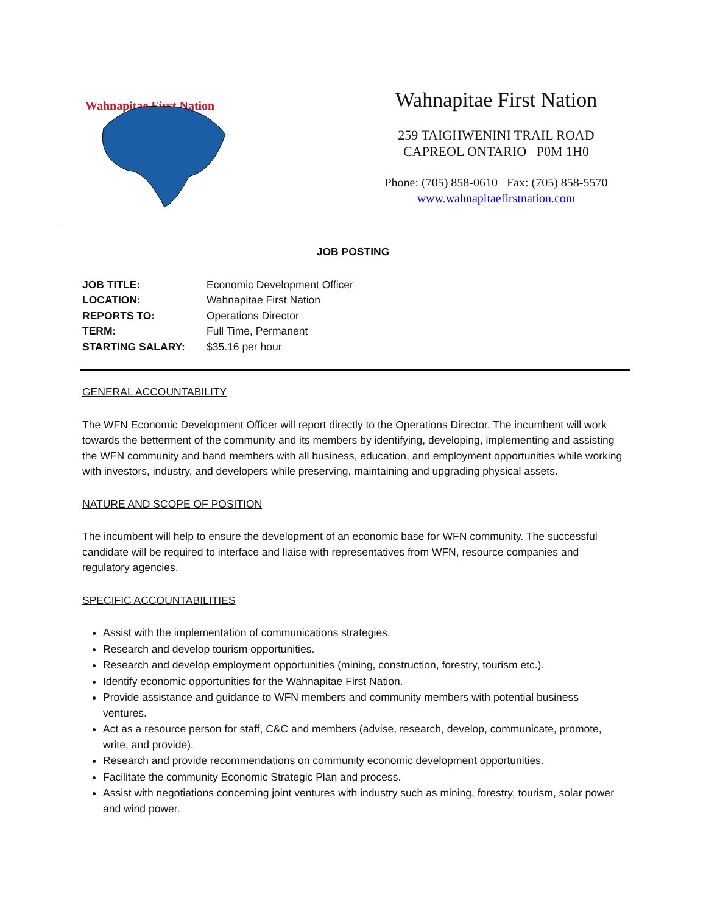Wahnapitae First Nation
Wahnapitae First Nation
259 TAIGHWENINI TRAIL ROAD
CAPREOL ONTARIO P0M 1H0
Phone: (705) 858-0610 Fax: (705) 858-5570
www.wahnapitaefirstnation.com
JOB POSTING
JOB TITLE: Economic Development Officer
LOCATION: Wahnapitae First Nation
REPORTS TO: Operations Director
TERM: Full Time, Permanent
STARTING SALARY: $35.16 per hour
GENERAL ACCOUNTABILITY
The WFN Economic Development Officer will report directly to the Operations Director. The incumbent will work towards the betterment of the community and its members by identifying, developing, implementing and assisting the WFN community and band members with all business, education, and employment opportunities while working with investors, industry, and developers while preserving, maintaining and upgrading physical assets.
NATURE AND SCOPE OF POSITION
The incumbent will help to ensure the development of an economic base for WFN community. The successful candidate will be required to interface and liaise with representatives from WFN, resource companies and regulatory agencies.
SPECIFIC ACCOUNTABILITIES
Assist with the implementation of communications strategies.
Research and develop tourism opportunities.
Research and develop employment opportunities (mining, construction, forestry, tourism etc.).
Identify economic opportunities for the Wahnapitae First Nation.
Provide assistance and guidance to WFN members and community members with potential business ventures.
Act as a resource person for staff, C&C and members (advise, research, develop, communicate, promote, write, and provide).
Research and provide recommendations on community economic development opportunities.
Facilitate the community Economic Strategic Plan and process.
Assist with negotiations concerning joint ventures with industry such as mining, forestry, tourism, solar power and wind power.